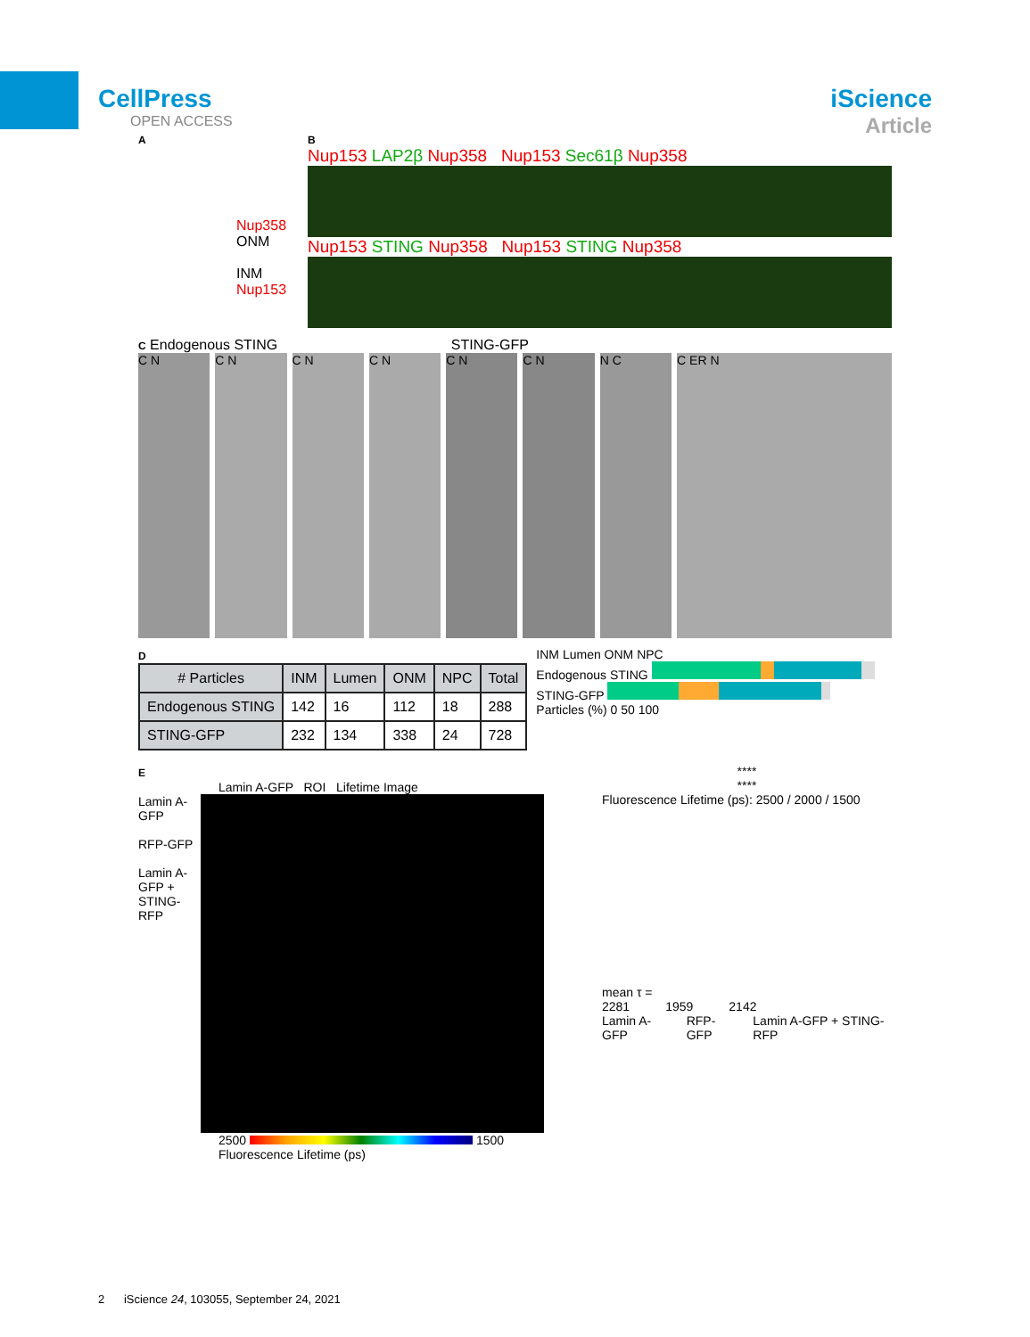CellPress
OPEN ACCESS
iScience
Article
A
Nup358
ONM
INM
Nup153
B
Nup153 LAP2β Nup358 Nup153 Sec61β Nup358
Nup153 STING Nup358 Nup153 STING Nup358
C Endogenous STING STING-GFP
C N C N C N C N C N C N N C C ER N
D
| # Particles | INM | Lumen | ONM | NPC | Total |
| --- | --- | --- | --- | --- | --- |
| Endogenous STING | 142 | 16 | 112 | 18 | 288 |
| STING-GFP | 232 | 134 | 338 | 24 | 728 |
INM Lumen ONM NPC
Endogenous STING
STING-GFP
Particles (%) 0 50 100
E
Lamin A-GFP ROI Lifetime Image
Lamin A-GFP
RFP-GFP
Lamin A-GFP + STING-RFP
2500 1500
Fluorescence Lifetime (ps)
****
****
Fluorescence Lifetime (ps): 2500 / 2000 / 1500
mean τ =
2281 1959 2142
Lamin A-GFP RFP-GFP Lamin A-GFP + STING-RFP
2 iScience 24, 103055, September 24, 2021